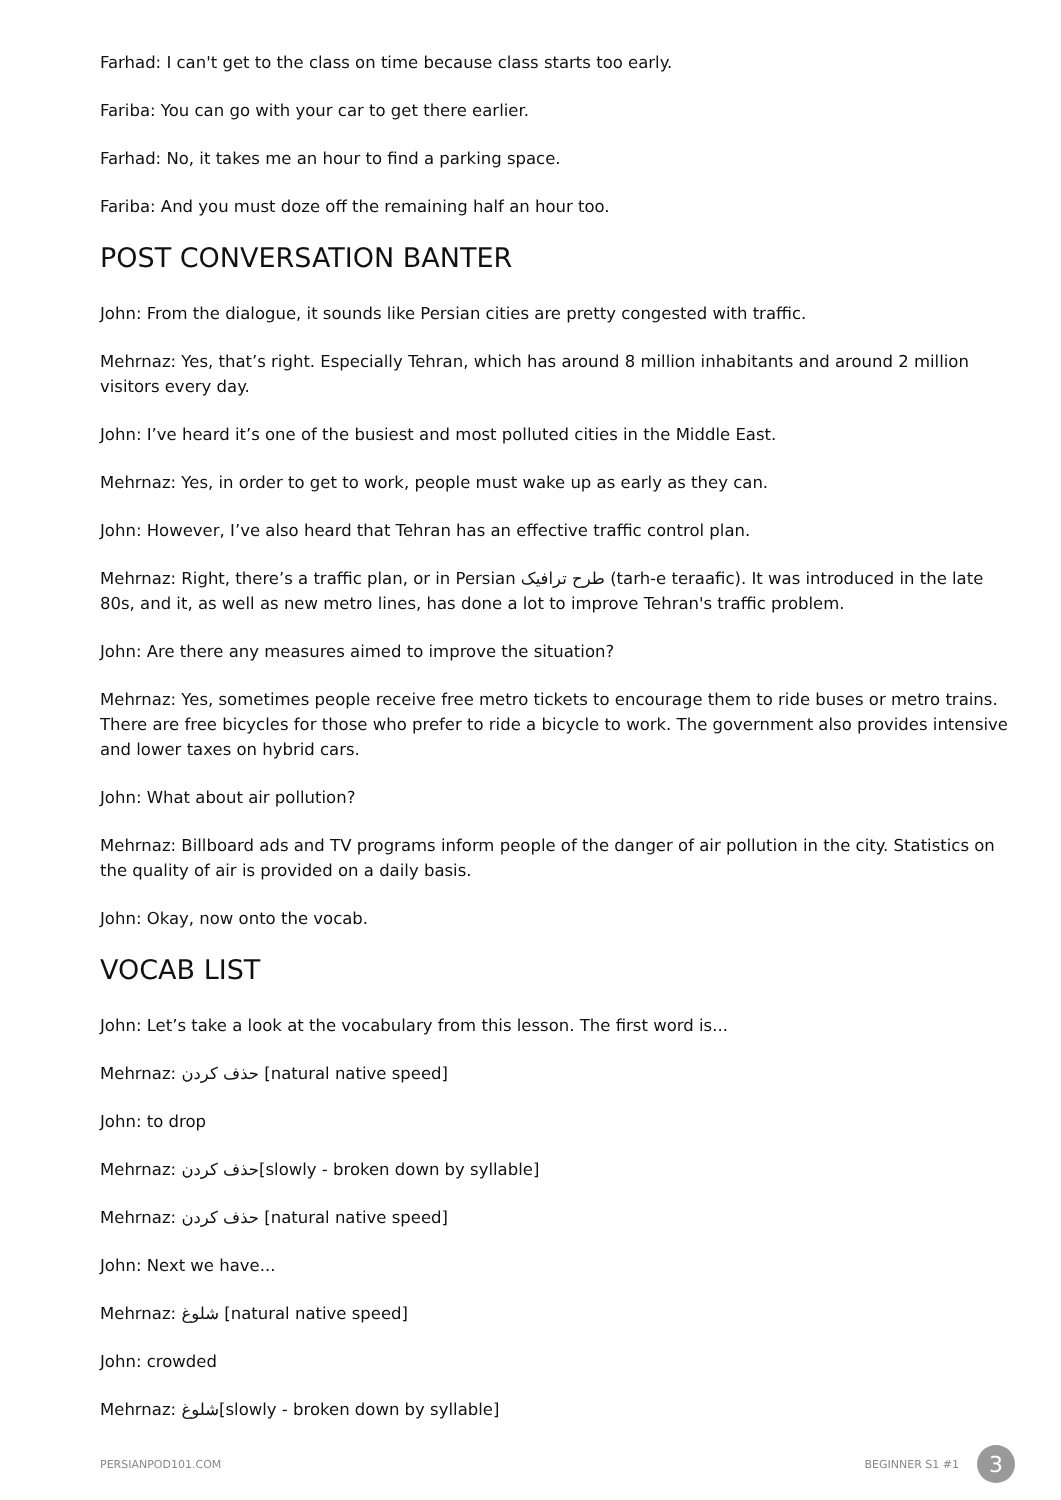Farhad: I can't get to the class on time because class starts too early.
Fariba: You can go with your car to get there earlier.
Farhad: No, it takes me an hour to find a parking space.
Fariba: And you must doze off the remaining half an hour too.
POST CONVERSATION BANTER
John: From the dialogue, it sounds like Persian cities are pretty congested with traffic.
Mehrnaz: Yes, that’s right. Especially Tehran, which has around 8 million inhabitants and around 2 million visitors every day.
John: I’ve heard it’s one of the busiest and most polluted cities in the Middle East.
Mehrnaz: Yes, in order to get to work, people must wake up as early as they can.
John: However, I’ve also heard that Tehran has an effective traffic control plan.
Mehrnaz: Right, there’s a traffic plan, or in Persian طرح ترافیک (tarh-e teraafic). It was introduced in the late 80s, and it, as well as new metro lines, has done a lot to improve Tehran's traffic problem.
John: Are there any measures aimed to improve the situation?
Mehrnaz: Yes, sometimes people receive free metro tickets to encourage them to ride buses or metro trains. There are free bicycles for those who prefer to ride a bicycle to work. The government also provides intensive and lower taxes on hybrid cars.
John: What about air pollution?
Mehrnaz: Billboard ads and TV programs inform people of the danger of air pollution in the city. Statistics on the quality of air is provided on a daily basis.
John: Okay, now onto the vocab.
VOCAB LIST
John: Let’s take a look at the vocabulary from this lesson. The first word is...
Mehrnaz: حذف کردن [natural native speed]
John: to drop
Mehrnaz: حذف کردن[slowly - broken down by syllable]
Mehrnaz: حذف کردن [natural native speed]
John: Next we have...
Mehrnaz: شلوغ [natural native speed]
John: crowded
Mehrnaz: شلوغ[slowly - broken down by syllable]
PERSIANPOD101.COM BEGINNER S1 #1 3